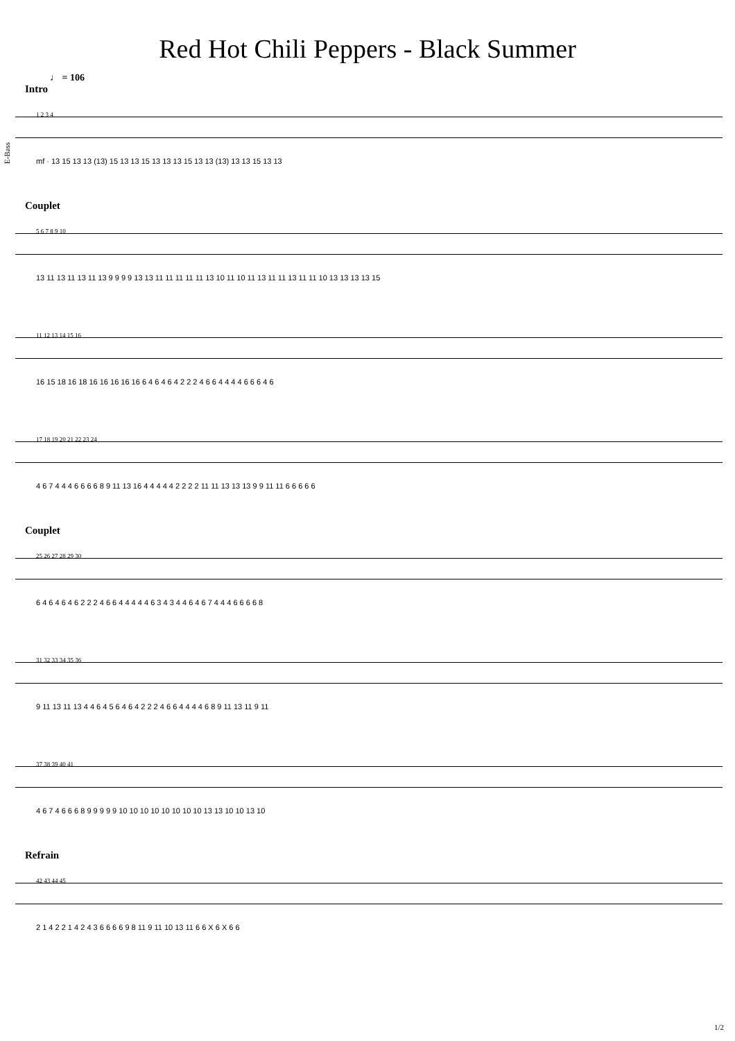Red Hot Chili Peppers - Black Summer
♩ = 106
E-Bass
Intro
1 2 3 4
mf · 13 15 13 13 (13) 15 13 13 15 13 13 13 15 13 13 (13) 13 13 15 13 13
Couplet
5 6 7 8 9 10
13 11 13 11 13 11 13 9 9 9 9 13 13 11 11 11 11 11 13 10 11 10 11 13 11 11 13 11 11 10 13 13 13 13 15
11 12 13 14 15 16
16 15 18 16 18 16 16 16 16 16 6 4 6 4 6 4 2 2 2 4 6 6 4 4 4 4 6 6 6 4 6
17 18 19 20 21 22 23 24
4 6 7 4 4 4 6 6 6 6 8 9 11 13 16 4 4 4 4 4 2 2 2 2 11 11 13 13 13 9 9 11 11 6 6 6 6 6
Couplet
25 26 27 28 29 30
6 4 6 4 6 4 6 2 2 2 4 6 6 4 4 4 4 4 6 3 4 3 4 4 6 4 6 7 4 4 4 6 6 6 6 8
31 32 33 34 35 36
9 11 13 11 13 4 4 6 4 5 6 4 6 4 2 2 2 4 6 6 4 4 4 4 6 8 9 11 13 11 9 11
37 38 39 40 41
4 6 7 4 6 6 6 8 9 9 9 9 9 10 10 10 10 10 10 10 10 13 13 10 10 13 10
Refrain
42 43 44 45
2 1 4 2 2 1 4 2 4 3 6 6 6 6 9 8 11 9 11 10 13 11 6 6 X 6 X 6 6
1/2